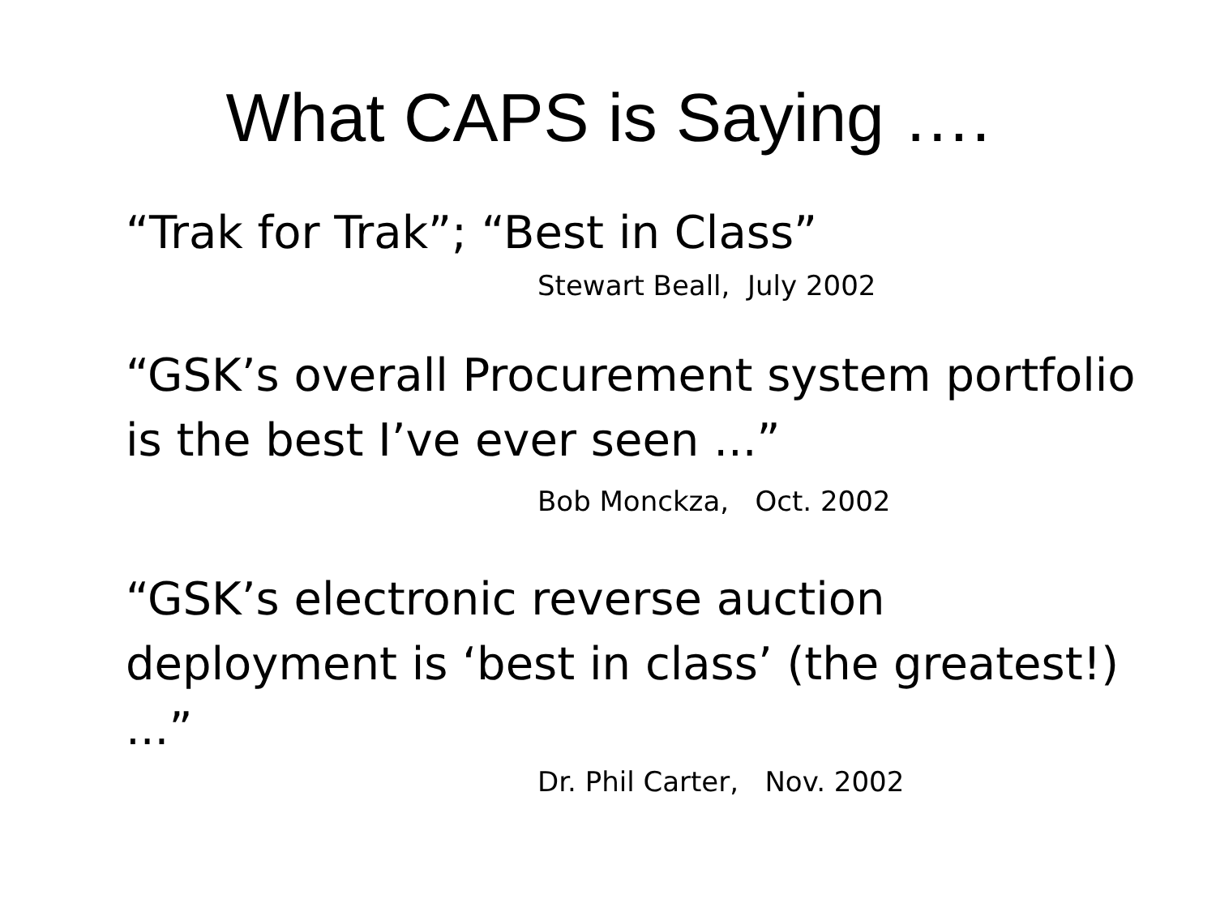What CAPS is Saying ….
“Trak for Trak”; “Best in Class”
Stewart Beall, July 2002
“GSK’s overall Procurement system portfolio is the best I’ve ever seen ...”
Bob Monckza, Oct. 2002
“GSK’s electronic reverse auction deployment is ‘best in class’ (the greatest!) ...”
Dr. Phil Carter, Nov. 2002